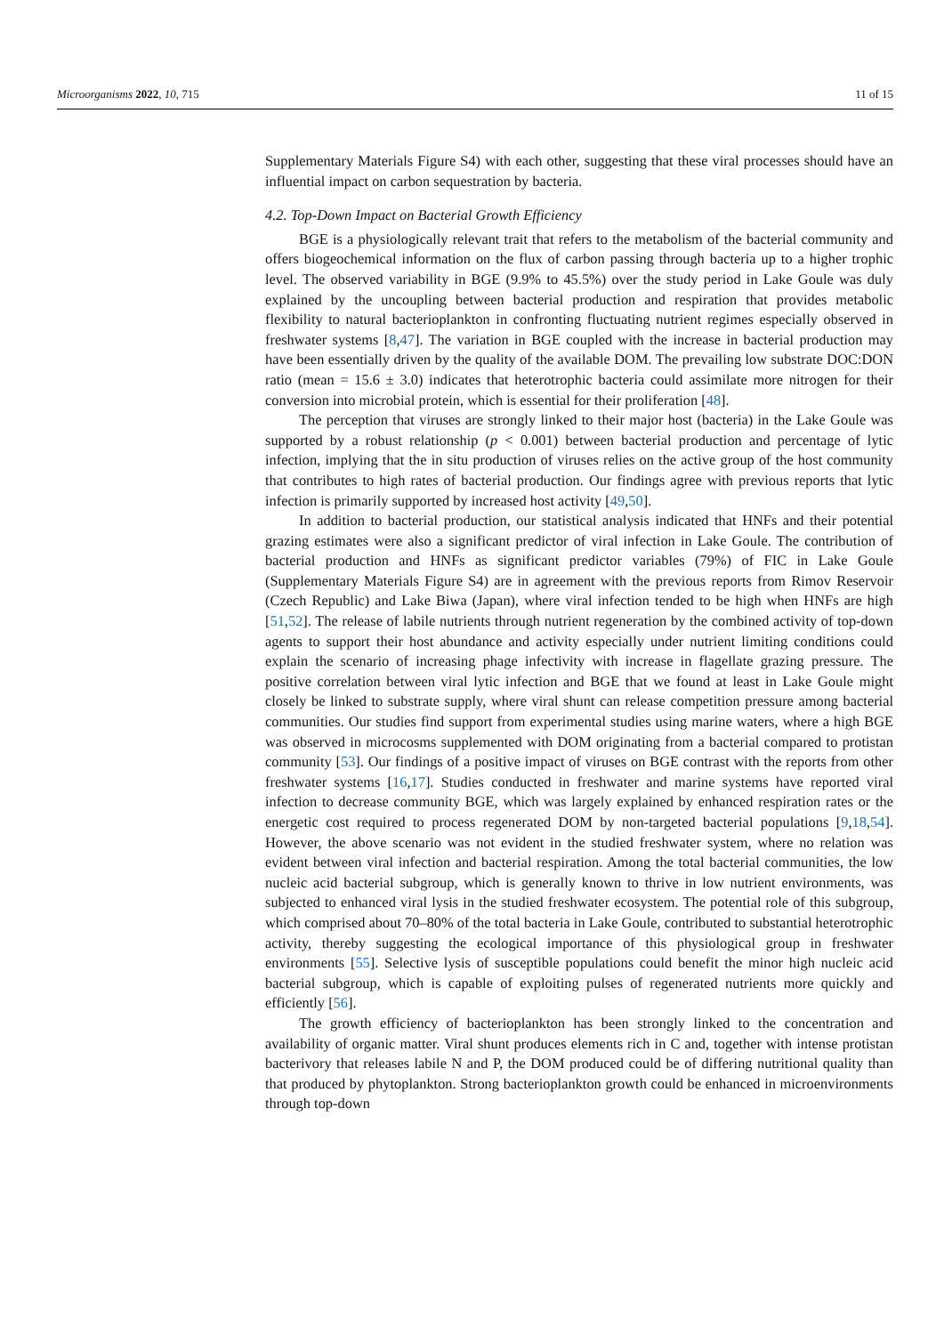Microorganisms 2022, 10, 715 11 of 15
Supplementary Materials Figure S4) with each other, suggesting that these viral processes should have an influential impact on carbon sequestration by bacteria.
4.2. Top-Down Impact on Bacterial Growth Efficiency
BGE is a physiologically relevant trait that refers to the metabolism of the bacterial community and offers biogeochemical information on the flux of carbon passing through bacteria up to a higher trophic level. The observed variability in BGE (9.9% to 45.5%) over the study period in Lake Goule was duly explained by the uncoupling between bacterial production and respiration that provides metabolic flexibility to natural bacterioplankton in confronting fluctuating nutrient regimes especially observed in freshwater systems [8,47]. The variation in BGE coupled with the increase in bacterial production may have been essentially driven by the quality of the available DOM. The prevailing low substrate DOC:DON ratio (mean = 15.6 ± 3.0) indicates that heterotrophic bacteria could assimilate more nitrogen for their conversion into microbial protein, which is essential for their proliferation [48].
The perception that viruses are strongly linked to their major host (bacteria) in the Lake Goule was supported by a robust relationship (p < 0.001) between bacterial production and percentage of lytic infection, implying that the in situ production of viruses relies on the active group of the host community that contributes to high rates of bacterial production. Our findings agree with previous reports that lytic infection is primarily supported by increased host activity [49,50].
In addition to bacterial production, our statistical analysis indicated that HNFs and their potential grazing estimates were also a significant predictor of viral infection in Lake Goule. The contribution of bacterial production and HNFs as significant predictor variables (79%) of FIC in Lake Goule (Supplementary Materials Figure S4) are in agreement with the previous reports from Rimov Reservoir (Czech Republic) and Lake Biwa (Japan), where viral infection tended to be high when HNFs are high [51,52]. The release of labile nutrients through nutrient regeneration by the combined activity of top-down agents to support their host abundance and activity especially under nutrient limiting conditions could explain the scenario of increasing phage infectivity with increase in flagellate grazing pressure. The positive correlation between viral lytic infection and BGE that we found at least in Lake Goule might closely be linked to substrate supply, where viral shunt can release competition pressure among bacterial communities. Our studies find support from experimental studies using marine waters, where a high BGE was observed in microcosms supplemented with DOM originating from a bacterial compared to protistan community [53]. Our findings of a positive impact of viruses on BGE contrast with the reports from other freshwater systems [16,17]. Studies conducted in freshwater and marine systems have reported viral infection to decrease community BGE, which was largely explained by enhanced respiration rates or the energetic cost required to process regenerated DOM by non-targeted bacterial populations [9,18,54]. However, the above scenario was not evident in the studied freshwater system, where no relation was evident between viral infection and bacterial respiration. Among the total bacterial communities, the low nucleic acid bacterial subgroup, which is generally known to thrive in low nutrient environments, was subjected to enhanced viral lysis in the studied freshwater ecosystem. The potential role of this subgroup, which comprised about 70–80% of the total bacteria in Lake Goule, contributed to substantial heterotrophic activity, thereby suggesting the ecological importance of this physiological group in freshwater environments [55]. Selective lysis of susceptible populations could benefit the minor high nucleic acid bacterial subgroup, which is capable of exploiting pulses of regenerated nutrients more quickly and efficiently [56].
The growth efficiency of bacterioplankton has been strongly linked to the concentration and availability of organic matter. Viral shunt produces elements rich in C and, together with intense protistan bacterivory that releases labile N and P, the DOM produced could be of differing nutritional quality than that produced by phytoplankton. Strong bacterioplankton growth could be enhanced in microenvironments through top-down